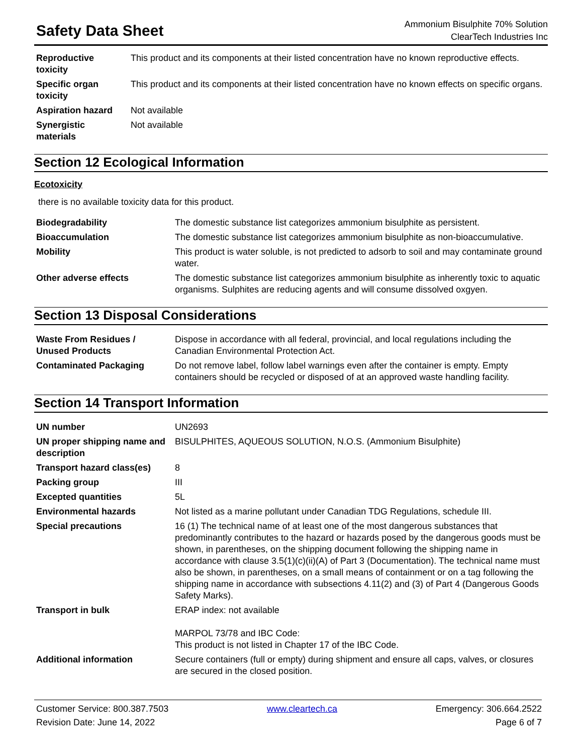Safety Data Sheet
Ammonium Bisulphite 70% Solution
ClearTech Industries Inc
| Reproductive toxicity | This product and its components at their listed concentration have no known reproductive effects. |
| Specific organ toxicity | This product and its components at their listed concentration have no known effects on specific organs. |
| Aspiration hazard | Not available |
| Synergistic materials | Not available |
Section 12 Ecological Information
Ecotoxicity
there is no available toxicity data for this product.
| Biodegradability | The domestic substance list categorizes ammonium bisulphite as persistent. |
| Bioaccumulation | The domestic substance list categorizes ammonium bisulphite as non-bioaccumulative. |
| Mobility | This product is water soluble, is not predicted to adsorb to soil and may contaminate ground water. |
| Other adverse effects | The domestic substance list categorizes ammonium bisulphite as inherently toxic to aquatic organisms. Sulphites are reducing agents and will consume dissolved oxgyen. |
Section 13 Disposal Considerations
| Waste From Residues / Unused Products | Dispose in accordance with all federal, provincial, and local regulations including the Canadian Environmental Protection Act. |
| Contaminated Packaging | Do not remove label, follow label warnings even after the container is empty. Empty containers should be recycled or disposed of at an approved waste handling facility. |
Section 14 Transport Information
| UN number | UN2693 |
| UN proper shipping name and description | BISULPHITES, AQUEOUS SOLUTION, N.O.S. (Ammonium Bisulphite) |
| Transport hazard class(es) | 8 |
| Packing group | III |
| Excepted quantities | 5L |
| Environmental hazards | Not listed as a marine pollutant under Canadian TDG Regulations, schedule III. |
| Special precautions | 16 (1) The technical name of at least one of the most dangerous substances that predominantly contributes to the hazard or hazards posed by the dangerous goods must be shown, in parentheses, on the shipping document following the shipping name in accordance with clause 3.5(1)(c)(ii)(A) of Part 3 (Documentation). The technical name must also be shown, in parentheses, on a small means of containment or on a tag following the shipping name in accordance with subsections 4.11(2) and (3) of Part 4 (Dangerous Goods Safety Marks). |
| Transport in bulk | ERAP index: not available MARPOL 73/78 and IBC Code: This product is not listed in Chapter 17 of the IBC Code. |
| Additional information | Secure containers (full or empty) during shipment and ensure all caps, valves, or closures are secured in the closed position. |
Customer Service: 800.387.7503
Revision Date: June 14, 2022
www.cleartech.ca Emergency: 306.664.2522
Page 6 of 7